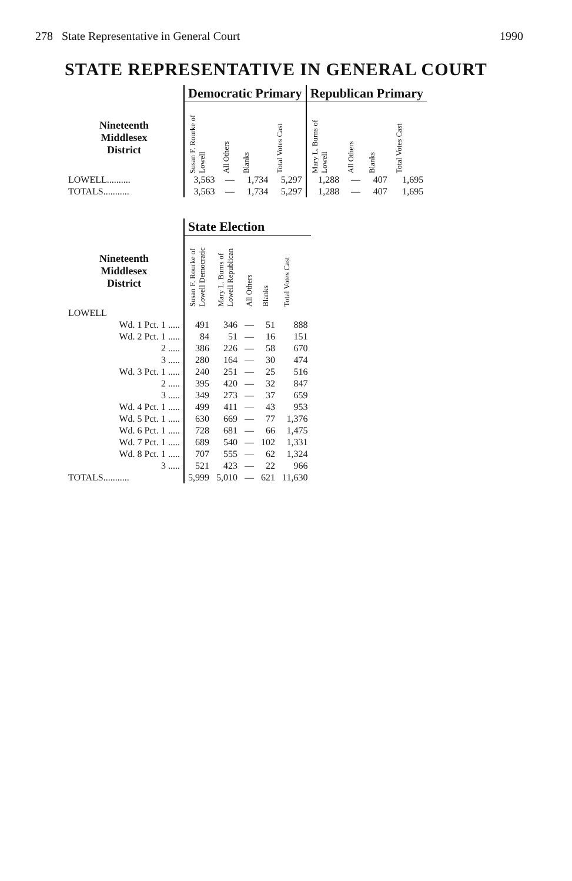278 State Representative in General Court 1990
STATE REPRESENTATIVE IN GENERAL COURT
| | Democratic Primary | | | | Republican Primary | | | |
| --- | --- | --- | --- | --- | --- | --- | --- | --- |
| Nineteenth Middlesex District | Susan F. Rourke of Lowell | All Others | Blanks | Total Votes Cast | Mary L. Burns of Lowell | All Others | Blanks | Total Votes Cast |
| LOWELL.......... | 3,563 | — | 1,734 | 5,297 | 1,288 | — | 407 | 1,695 |
| TOTALS........... | 3,563 | — | 1,734 | 5,297 | 1,288 | — | 407 | 1,695 |
| | State Election | | | | |
| --- | --- | --- | --- | --- | --- |
| Nineteenth Middlesex District | Susan F. Rourke of Lowell Democratic | Mary L. Burns of Lowell Republican | All Others | Blanks | Total Votes Cast |
| LOWELL | | | | | |
| Wd. 1 Pct. 1 ..... | 491 | 346 | — | 51 | 888 |
| Wd. 2 Pct. 1 ..... | 84 | 51 | — | 16 | 151 |
| 2 ..... | 386 | 226 | — | 58 | 670 |
| 3 ..... | 280 | 164 | — | 30 | 474 |
| Wd. 3 Pct. 1 ..... | 240 | 251 | — | 25 | 516 |
| 2 ..... | 395 | 420 | — | 32 | 847 |
| 3 ..... | 349 | 273 | — | 37 | 659 |
| Wd. 4 Pct. 1 ..... | 499 | 411 | — | 43 | 953 |
| Wd. 5 Pct. 1 ..... | 630 | 669 | — | 77 | 1,376 |
| Wd. 6 Pct. 1 ..... | 728 | 681 | — | 66 | 1,475 |
| Wd. 7 Pct. 1 ..... | 689 | 540 | — | 102 | 1,331 |
| Wd. 8 Pct. 1 ..... | 707 | 555 | — | 62 | 1,324 |
| 3 ..... | 521 | 423 | — | 22 | 966 |
| TOTALS........... | 5,999 | 5,010 | — | 621 | 11,630 |